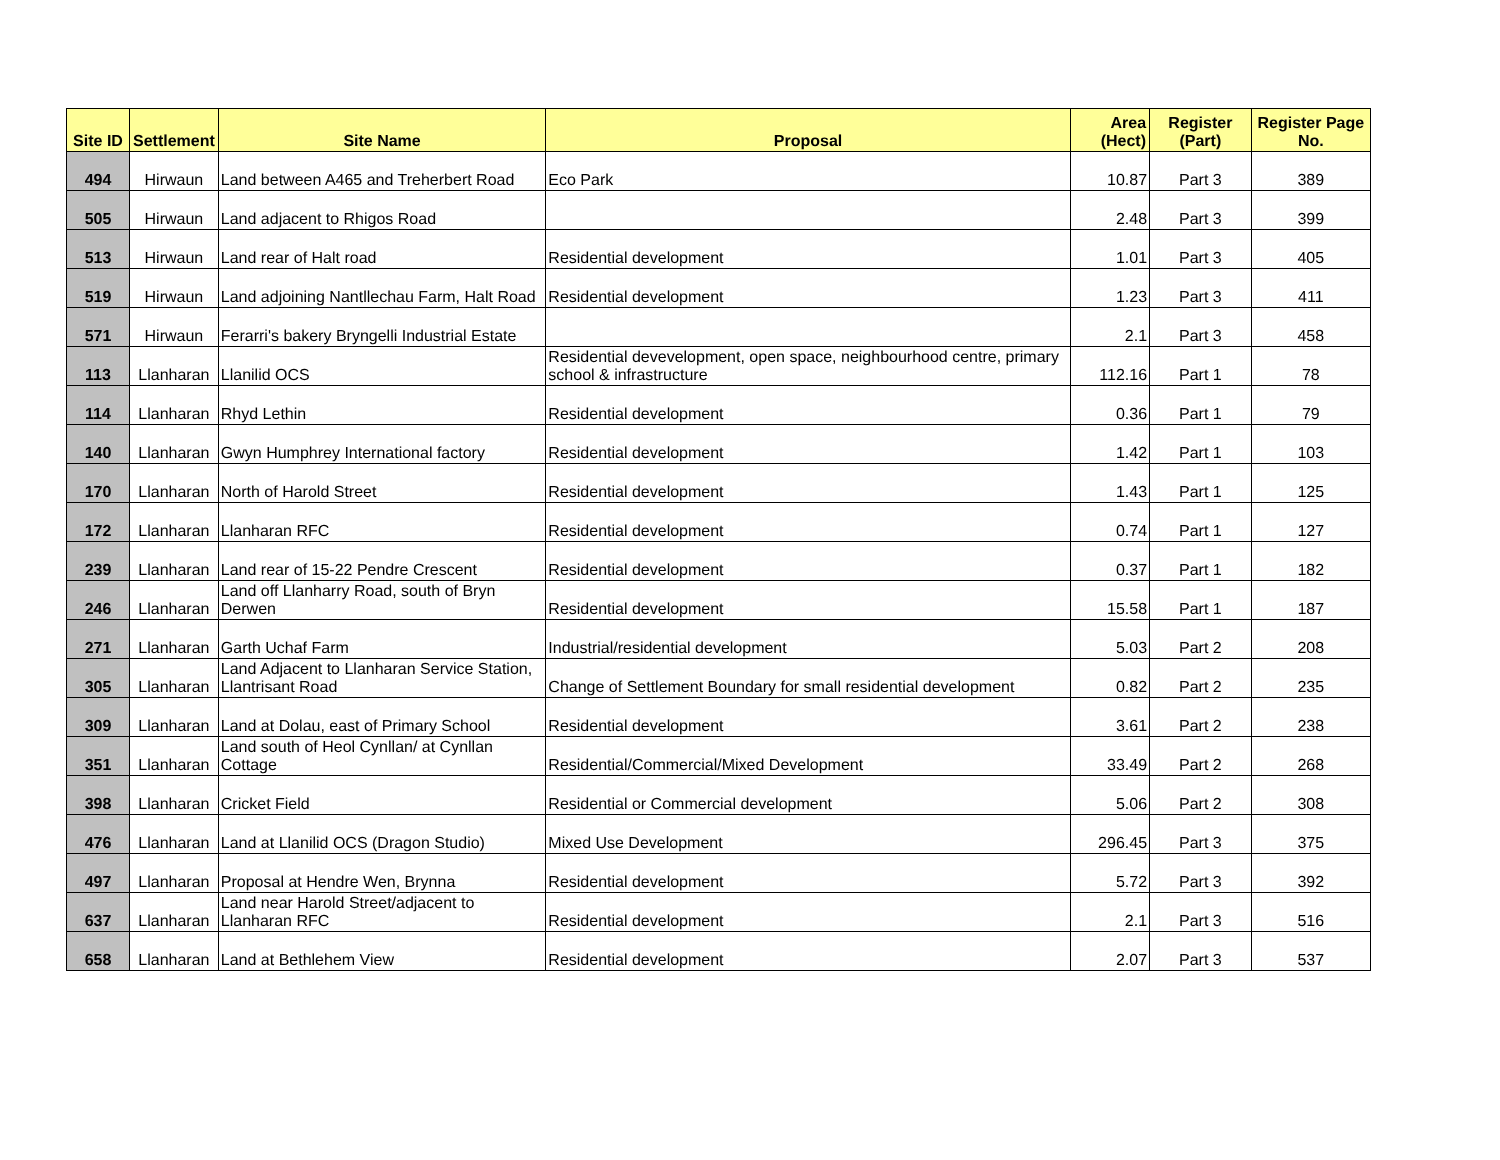| Site ID | Settlement | Site Name | Proposal | Area (Hect) | Register (Part) | Register Page No. |
| --- | --- | --- | --- | --- | --- | --- |
| 494 | Hirwaun | Land between A465 and Treherbert Road | Eco Park | 10.87 | Part 3 | 389 |
| 505 | Hirwaun | Land adjacent to Rhigos Road | | 2.48 | Part 3 | 399 |
| 513 | Hirwaun | Land rear of Halt road | Residential development | 1.01 | Part 3 | 405 |
| 519 | Hirwaun | Land adjoining Nantllechau Farm, Halt Road | Residential development | 1.23 | Part 3 | 411 |
| 571 | Hirwaun | Ferarri's bakery Bryngelli Industrial Estate | | 2.1 | Part 3 | 458 |
| 113 | Llanharan | Llanilid OCS | Residential devevelopment, open space, neighbourhood centre, primary school & infrastructure | 112.16 | Part 1 | 78 |
| 114 | Llanharan | Rhyd Lethin | Residential development | 0.36 | Part 1 | 79 |
| 140 | Llanharan | Gwyn Humphrey International factory | Residential development | 1.42 | Part 1 | 103 |
| 170 | Llanharan | North of Harold Street | Residential development | 1.43 | Part 1 | 125 |
| 172 | Llanharan | Llanharan RFC | Residential development | 0.74 | Part 1 | 127 |
| 239 | Llanharan | Land rear of 15-22 Pendre Crescent | Residential development | 0.37 | Part 1 | 182 |
| 246 | Llanharan | Land off Llanharry Road, south of Bryn Derwen | Residential development | 15.58 | Part 1 | 187 |
| 271 | Llanharan | Garth Uchaf Farm | Industrial/residential development | 5.03 | Part 2 | 208 |
| 305 | Llanharan | Land Adjacent to Llanharan Service Station, Llantrisant Road | Change of Settlement Boundary for small residential development | 0.82 | Part 2 | 235 |
| 309 | Llanharan | Land at Dolau, east of Primary School | Residential development | 3.61 | Part 2 | 238 |
| 351 | Llanharan | Land south of Heol Cynllan/ at Cynllan Cottage | Residential/Commercial/Mixed Development | 33.49 | Part 2 | 268 |
| 398 | Llanharan | Cricket Field | Residential or Commercial development | 5.06 | Part 2 | 308 |
| 476 | Llanharan | Land at Llanilid OCS (Dragon Studio) | Mixed Use Development | 296.45 | Part 3 | 375 |
| 497 | Llanharan | Proposal at Hendre Wen, Brynna | Residential development | 5.72 | Part 3 | 392 |
| 637 | Llanharan | Land near Harold Street/adjacent to Llanharan RFC | Residential development | 2.1 | Part 3 | 516 |
| 658 | Llanharan | Land at Bethlehem View | Residential development | 2.07 | Part 3 | 537 |